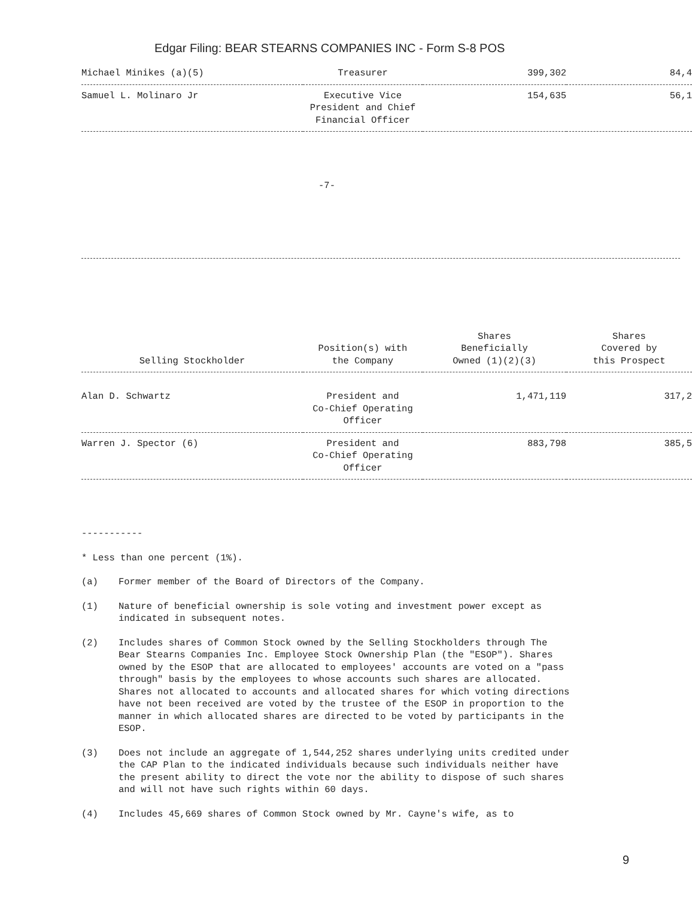Edgar Filing: BEAR STEARNS COMPANIES INC - Form S-8 POS
| Michael Minikes (a)(5) | Treasurer | 399,302 | 84,4 |
| Samuel L. Molinaro Jr | Executive Vice President and Chief Financial Officer | 154,635 | 56,1 |
-7-
| Selling Stockholder | Position(s) with the Company | Shares Beneficially Owned (1)(2)(3) | Shares Covered by this Prospect |
| --- | --- | --- | --- |
| Alan D. Schwartz | President and Co-Chief Operating Officer | 1,471,119 | 317,2 |
| Warren J. Spector (6) | President and Co-Chief Operating Officer | 883,798 | 385,5 |
-----------
* Less than one percent (1%).
(a) Former member of the Board of Directors of the Company.
(1) Nature of beneficial ownership is sole voting and investment power except as indicated in subsequent notes.
(2) Includes shares of Common Stock owned by the Selling Stockholders through The Bear Stearns Companies Inc. Employee Stock Ownership Plan (the "ESOP"). Shares owned by the ESOP that are allocated to employees' accounts are voted on a "pass through" basis by the employees to whose accounts such shares are allocated. Shares not allocated to accounts and allocated shares for which voting directions have not been received are voted by the trustee of the ESOP in proportion to the manner in which allocated shares are directed to be voted by participants in the ESOP.
(3) Does not include an aggregate of 1,544,252 shares underlying units credited under the CAP Plan to the indicated individuals because such individuals neither have the present ability to direct the vote nor the ability to dispose of such shares and will not have such rights within 60 days.
(4) Includes 45,669 shares of Common Stock owned by Mr. Cayne's wife, as to
9